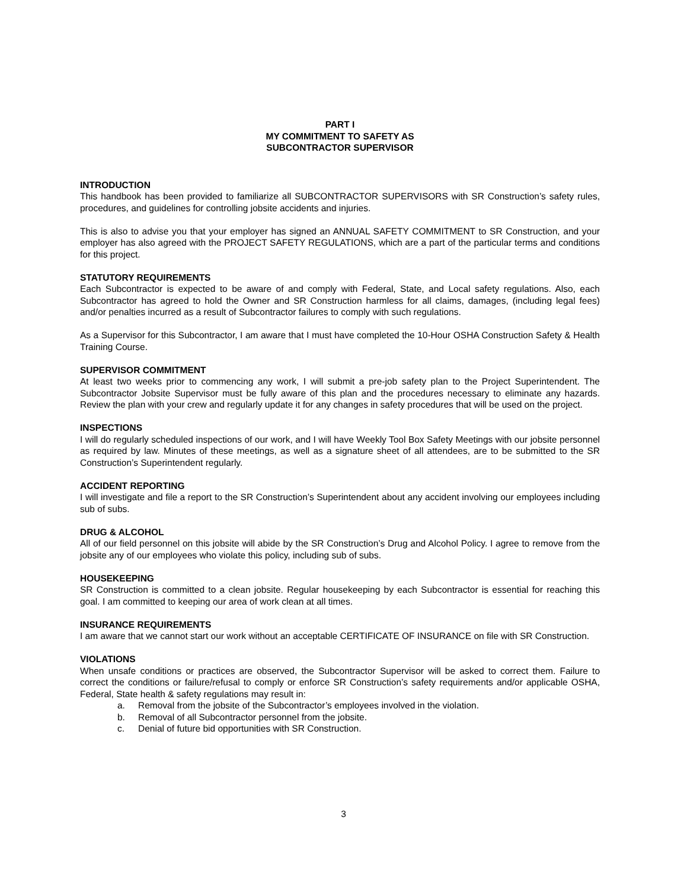PART I
MY COMMITMENT TO SAFETY AS
SUBCONTRACTOR SUPERVISOR
INTRODUCTION
This handbook has been provided to familiarize all SUBCONTRACTOR SUPERVISORS with SR Construction’s safety rules, procedures, and guidelines for controlling jobsite accidents and injuries.
This is also to advise you that your employer has signed an ANNUAL SAFETY COMMITMENT to SR Construction, and your employer has also agreed with the PROJECT SAFETY REGULATIONS, which are a part of the particular terms and conditions for this project.
STATUTORY REQUIREMENTS
Each Subcontractor is expected to be aware of and comply with Federal, State, and Local safety regulations. Also, each Subcontractor has agreed to hold the Owner and SR Construction harmless for all claims, damages, (including legal fees) and/or penalties incurred as a result of Subcontractor failures to comply with such regulations.
As a Supervisor for this Subcontractor, I am aware that I must have completed the 10-Hour OSHA Construction Safety & Health Training Course.
SUPERVISOR COMMITMENT
At least two weeks prior to commencing any work, I will submit a pre-job safety plan to the Project Superintendent. The Subcontractor Jobsite Supervisor must be fully aware of this plan and the procedures necessary to eliminate any hazards. Review the plan with your crew and regularly update it for any changes in safety procedures that will be used on the project.
INSPECTIONS
I will do regularly scheduled inspections of our work, and I will have Weekly Tool Box Safety Meetings with our jobsite personnel as required by law. Minutes of these meetings, as well as a signature sheet of all attendees, are to be submitted to the SR Construction’s Superintendent regularly.
ACCIDENT REPORTING
I will investigate and file a report to the SR Construction’s Superintendent about any accident involving our employees including sub of subs.
DRUG & ALCOHOL
All of our field personnel on this jobsite will abide by the SR Construction’s Drug and Alcohol Policy. I agree to remove from the jobsite any of our employees who violate this policy, including sub of subs.
HOUSEKEEPING
SR Construction is committed to a clean jobsite. Regular housekeeping by each Subcontractor is essential for reaching this goal. I am committed to keeping our area of work clean at all times.
INSURANCE REQUIREMENTS
I am aware that we cannot start our work without an acceptable CERTIFICATE OF INSURANCE on file with SR Construction.
VIOLATIONS
When unsafe conditions or practices are observed, the Subcontractor Supervisor will be asked to correct them. Failure to correct the conditions or failure/refusal to comply or enforce SR Construction’s safety requirements and/or applicable OSHA, Federal, State health & safety regulations may result in:
a. Removal from the jobsite of the Subcontractor’s employees involved in the violation.
b. Removal of all Subcontractor personnel from the jobsite.
c. Denial of future bid opportunities with SR Construction.
3